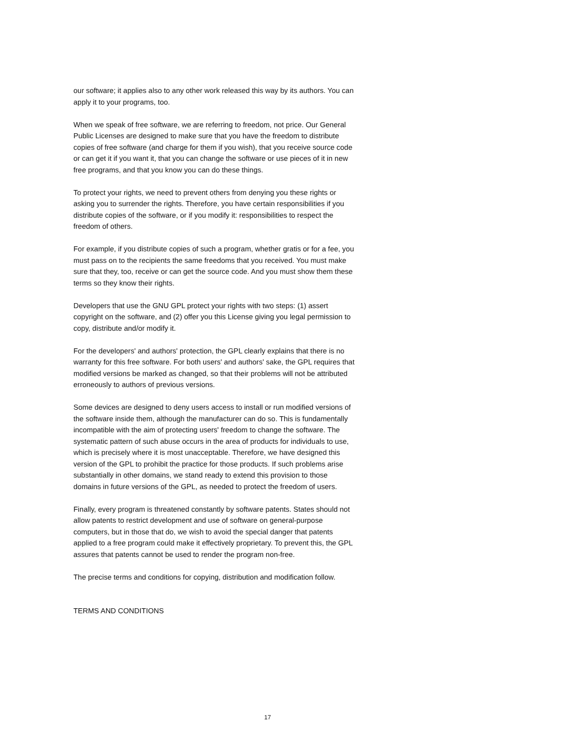our software; it applies also to any other work released this way by its authors. You can apply it to your programs, too.
When we speak of free software, we are referring to freedom, not price. Our General Public Licenses are designed to make sure that you have the freedom to distribute copies of free software (and charge for them if you wish), that you receive source code or can get it if you want it, that you can change the software or use pieces of it in new free programs, and that you know you can do these things.
To protect your rights, we need to prevent others from denying you these rights or asking you to surrender the rights. Therefore, you have certain responsibilities if you distribute copies of the software, or if you modify it: responsibilities to respect the freedom of others.
For example, if you distribute copies of such a program, whether gratis or for a fee, you must pass on to the recipients the same freedoms that you received. You must make sure that they, too, receive or can get the source code. And you must show them these terms so they know their rights.
Developers that use the GNU GPL protect your rights with two steps: (1) assert copyright on the software, and (2) offer you this License giving you legal permission to copy, distribute and/or modify it.
For the developers' and authors' protection, the GPL clearly explains that there is no warranty for this free software. For both users' and authors' sake, the GPL requires that modified versions be marked as changed, so that their problems will not be attributed erroneously to authors of previous versions.
Some devices are designed to deny users access to install or run modified versions of the software inside them, although the manufacturer can do so. This is fundamentally incompatible with the aim of protecting users' freedom to change the software. The systematic pattern of such abuse occurs in the area of products for individuals to use, which is precisely where it is most unacceptable. Therefore, we have designed this version of the GPL to prohibit the practice for those products. If such problems arise substantially in other domains, we stand ready to extend this provision to those domains in future versions of the GPL, as needed to protect the freedom of users.
Finally, every program is threatened constantly by software patents. States should not allow patents to restrict development and use of software on general-purpose computers, but in those that do, we wish to avoid the special danger that patents applied to a free program could make it effectively proprietary. To prevent this, the GPL assures that patents cannot be used to render the program non-free.
The precise terms and conditions for copying, distribution and modification follow.
TERMS AND CONDITIONS
17